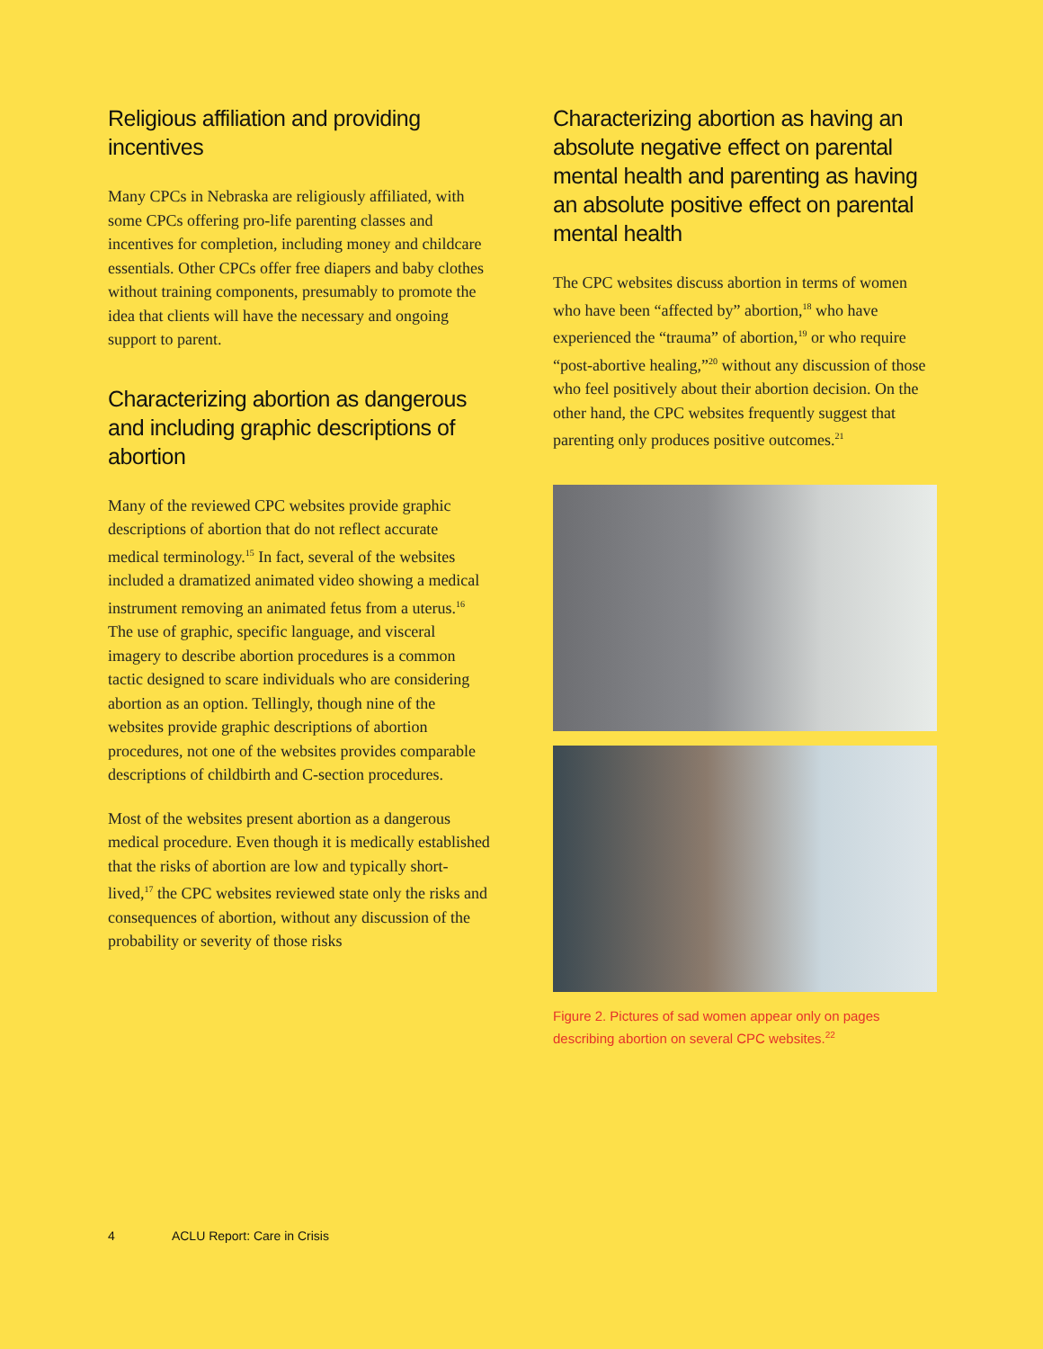Religious affiliation and providing incentives
Many CPCs in Nebraska are religiously affiliated, with some CPCs offering pro-life parenting classes and incentives for completion, including money and childcare essentials. Other CPCs offer free diapers and baby clothes without training components, presumably to promote the idea that clients will have the necessary and ongoing support to parent.
Characterizing abortion as dangerous and including graphic descriptions of abortion
Many of the reviewed CPC websites provide graphic descriptions of abortion that do not reflect accurate medical terminology.<sup>15</sup> In fact, several of the websites included a dramatized animated video showing a medical instrument removing an animated fetus from a uterus.<sup>16</sup> The use of graphic, specific language, and visceral imagery to describe abortion procedures is a common tactic designed to scare individuals who are considering abortion as an option. Tellingly, though nine of the websites provide graphic descriptions of abortion procedures, not one of the websites provides comparable descriptions of childbirth and C-section procedures.
Most of the websites present abortion as a dangerous medical procedure. Even though it is medically established that the risks of abortion are low and typically short-lived,<sup>17</sup> the CPC websites reviewed state only the risks and consequences of abortion, without any discussion of the probability or severity of those risks
Characterizing abortion as having an absolute negative effect on parental mental health and parenting as having an absolute positive effect on parental mental health
The CPC websites discuss abortion in terms of women who have been “affected by” abortion,<sup>18</sup> who have experienced the “trauma” of abortion,<sup>19</sup> or who require “post-abortive healing,”<sup>20</sup> without any discussion of those who feel positively about their abortion decision. On the other hand, the CPC websites frequently suggest that parenting only produces positive outcomes.<sup>21</sup>
Figure 2. Pictures of sad women appear only on pages describing abortion on several CPC websites.<sup>22</sup>
4 ACLU Report: Care in Crisis